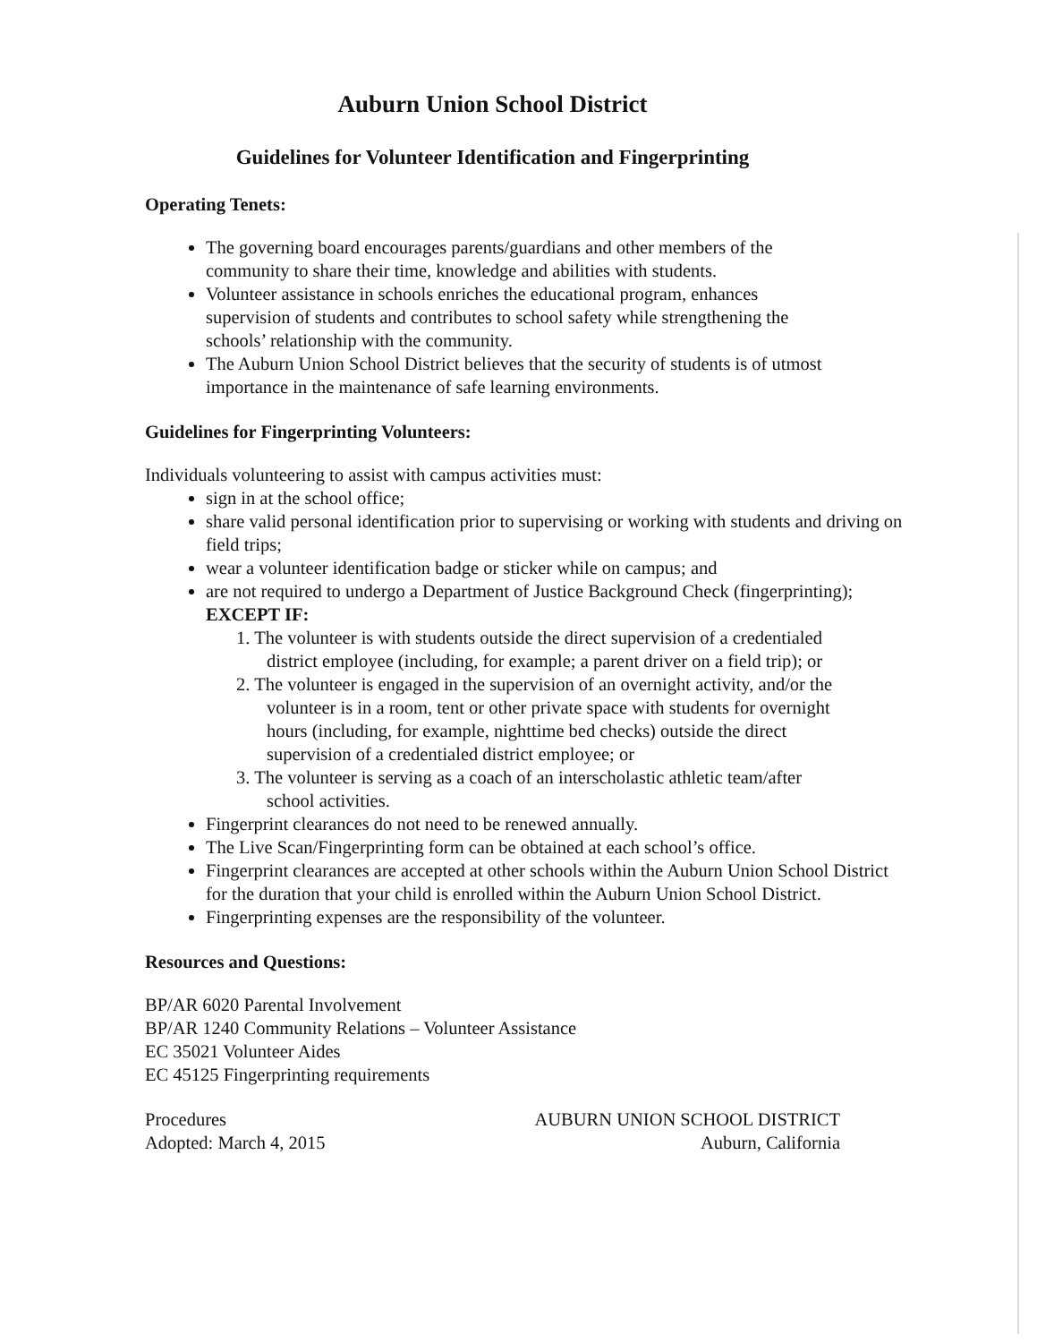Auburn Union School District
Guidelines for Volunteer Identification and Fingerprinting
Operating Tenets:
The governing board encourages parents/guardians and other members of the community to share their time, knowledge and abilities with students.
Volunteer assistance in schools enriches the educational program, enhances supervision of students and contributes to school safety while strengthening the schools’ relationship with the community.
The Auburn Union School District believes that the security of students is of utmost importance in the maintenance of safe learning environments.
Guidelines for Fingerprinting Volunteers:
Individuals volunteering to assist with campus activities must:
sign in at the school office;
share valid personal identification prior to supervising or working with students and driving on field trips;
wear a volunteer identification badge or sticker while on campus; and
are not required to undergo a Department of Justice Background Check (fingerprinting); EXCEPT IF:
1. The volunteer is with students outside the direct supervision of a credentialed district employee (including, for example; a parent driver on a field trip); or
2. The volunteer is engaged in the supervision of an overnight activity, and/or the volunteer is in a room, tent or other private space with students for overnight hours (including, for example, nighttime bed checks) outside the direct supervision of a credentialed district employee; or
3. The volunteer is serving as a coach of an interscholastic athletic team/after school activities.
Fingerprint clearances do not need to be renewed annually.
The Live Scan/Fingerprinting form can be obtained at each school’s office.
Fingerprint clearances are accepted at other schools within the Auburn Union School District for the duration that your child is enrolled within the Auburn Union School District.
Fingerprinting expenses are the responsibility of the volunteer.
Resources and Questions:
BP/AR 6020 Parental Involvement
BP/AR 1240 Community Relations – Volunteer Assistance
EC 35021 Volunteer Aides
EC 45125 Fingerprinting requirements
Procedures
Adopted: March 4, 2015
AUBURN UNION SCHOOL DISTRICT
Auburn, California